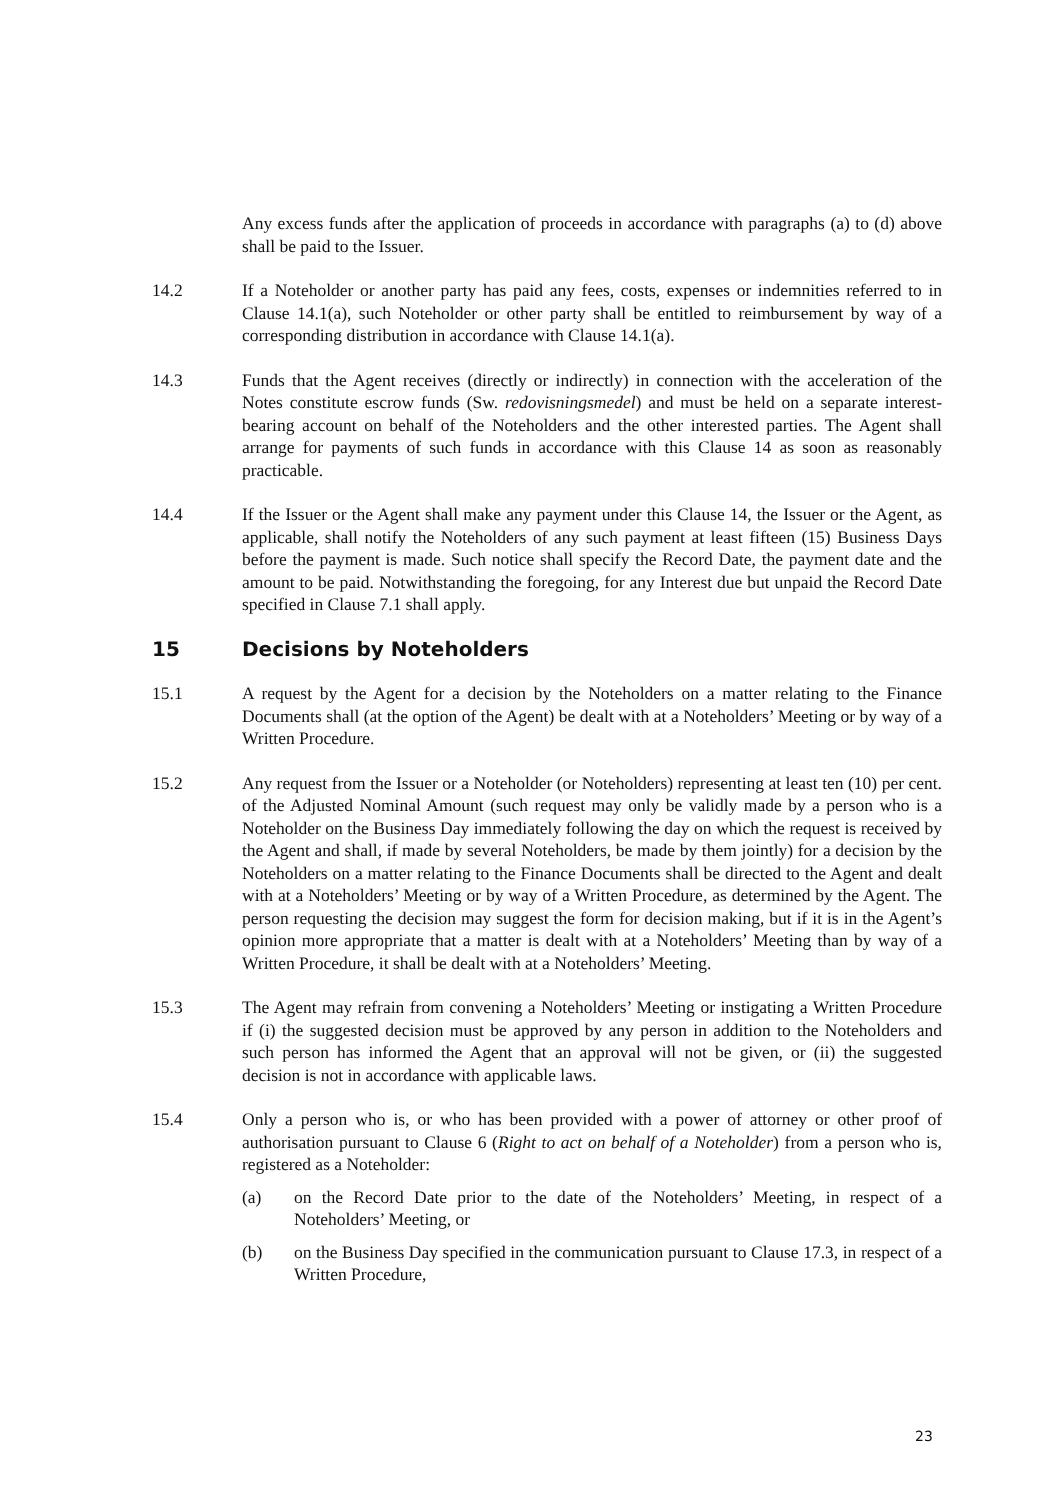Any excess funds after the application of proceeds in accordance with paragraphs (a) to (d) above shall be paid to the Issuer.
14.2 If a Noteholder or another party has paid any fees, costs, expenses or indemnities referred to in Clause 14.1(a), such Noteholder or other party shall be entitled to reimbursement by way of a corresponding distribution in accordance with Clause 14.1(a).
14.3 Funds that the Agent receives (directly or indirectly) in connection with the acceleration of the Notes constitute escrow funds (Sw. redovisningsmedel) and must be held on a separate interest-bearing account on behalf of the Noteholders and the other interested parties. The Agent shall arrange for payments of such funds in accordance with this Clause 14 as soon as reasonably practicable.
14.4 If the Issuer or the Agent shall make any payment under this Clause 14, the Issuer or the Agent, as applicable, shall notify the Noteholders of any such payment at least fifteen (15) Business Days before the payment is made. Such notice shall specify the Record Date, the payment date and the amount to be paid. Notwithstanding the foregoing, for any Interest due but unpaid the Record Date specified in Clause 7.1 shall apply.
15 Decisions by Noteholders
15.1 A request by the Agent for a decision by the Noteholders on a matter relating to the Finance Documents shall (at the option of the Agent) be dealt with at a Noteholders’ Meeting or by way of a Written Procedure.
15.2 Any request from the Issuer or a Noteholder (or Noteholders) representing at least ten (10) per cent. of the Adjusted Nominal Amount (such request may only be validly made by a person who is a Noteholder on the Business Day immediately following the day on which the request is received by the Agent and shall, if made by several Noteholders, be made by them jointly) for a decision by the Noteholders on a matter relating to the Finance Documents shall be directed to the Agent and dealt with at a Noteholders’ Meeting or by way of a Written Procedure, as determined by the Agent. The person requesting the decision may suggest the form for decision making, but if it is in the Agent’s opinion more appropriate that a matter is dealt with at a Noteholders’ Meeting than by way of a Written Procedure, it shall be dealt with at a Noteholders’ Meeting.
15.3 The Agent may refrain from convening a Noteholders’ Meeting or instigating a Written Procedure if (i) the suggested decision must be approved by any person in addition to the Noteholders and such person has informed the Agent that an approval will not be given, or (ii) the suggested decision is not in accordance with applicable laws.
15.4 Only a person who is, or who has been provided with a power of attorney or other proof of authorisation pursuant to Clause 6 (Right to act on behalf of a Noteholder) from a person who is, registered as a Noteholder:
(a) on the Record Date prior to the date of the Noteholders’ Meeting, in respect of a Noteholders’ Meeting, or
(b) on the Business Day specified in the communication pursuant to Clause 17.3, in respect of a Written Procedure,
23